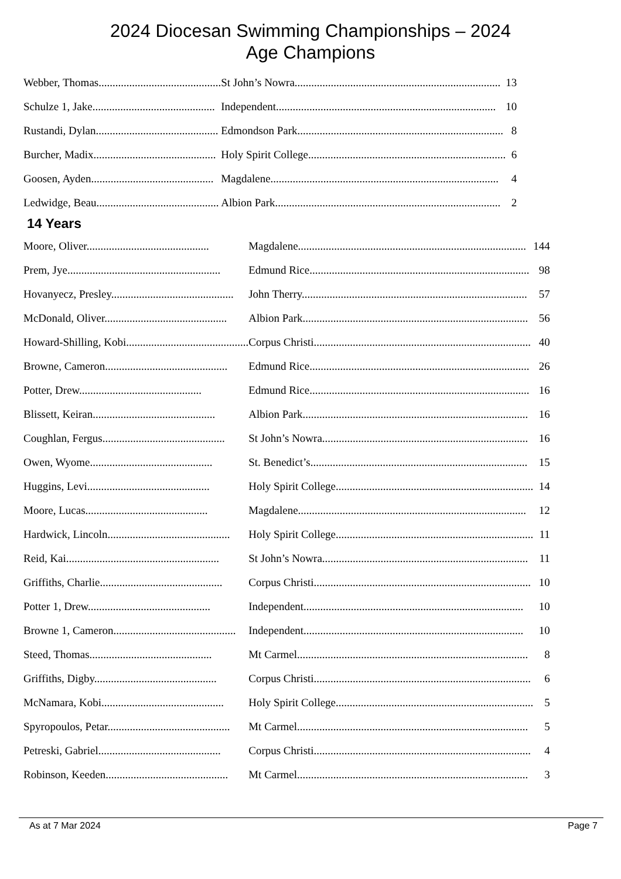2024 Diocesan Swimming Championships – 2024
Age Champions
| Webber, Thomas............................................ | St John’s Nowra.......................................................................... | 13 |
| Schulze 1, Jake............................................ | Independent............................................................................... | 10 |
| Rustandi, Dylan............................................ | Edmondson Park.......................................................................... | 8 |
| Burcher, Madix............................................ | Holy Spirit College....................................................................... | 6 |
| Goosen, Ayden............................................ | Magdalene.................................................................................. | 4 |
| Ledwidge, Beau............................................ | Albion Park................................................................................. | 2 |
14 Years
| Moore, Oliver............................................ | Magdalene.................................................................................. | 144 |
| Prem, Jye....................................................... | Edmund Rice............................................................................... | 98 |
| Hovanyecz, Presley............................................ | John Therry................................................................................. | 57 |
| McDonald, Oliver............................................ | Albion Park................................................................................. | 56 |
| Howard-Shilling, Kobi............................................ | Corpus Christi.............................................................................. | 40 |
| Browne, Cameron............................................ | Edmund Rice............................................................................... | 26 |
| Potter, Drew............................................ | Edmund Rice............................................................................... | 16 |
| Blissett, Keiran............................................ | Albion Park................................................................................. | 16 |
| Coughlan, Fergus............................................ | St John’s Nowra.......................................................................... | 16 |
| Owen, Wyome............................................ | St. Benedict’s.............................................................................. | 15 |
| Huggins, Levi............................................ | Holy Spirit College....................................................................... | 14 |
| Moore, Lucas............................................ | Magdalene.................................................................................. | 12 |
| Hardwick, Lincoln............................................ | Holy Spirit College....................................................................... | 11 |
| Reid, Kai....................................................... | St John’s Nowra.......................................................................... | 11 |
| Griffiths, Charlie............................................ | Corpus Christi.............................................................................. | 10 |
| Potter 1, Drew............................................ | Independent............................................................................... | 10 |
| Browne 1, Cameron............................................ | Independent............................................................................... | 10 |
| Steed, Thomas............................................ | Mt Carmel................................................................................... | 8 |
| Griffiths, Digby............................................ | Corpus Christi.............................................................................. | 6 |
| McNamara, Kobi............................................ | Holy Spirit College....................................................................... | 5 |
| Spyropoulos, Petar............................................ | Mt Carmel................................................................................... | 5 |
| Petreski, Gabriel............................................ | Corpus Christi.............................................................................. | 4 |
| Robinson, Keeden............................................ | Mt Carmel................................................................................... | 3 |
As at 7 Mar 2024 Page 7